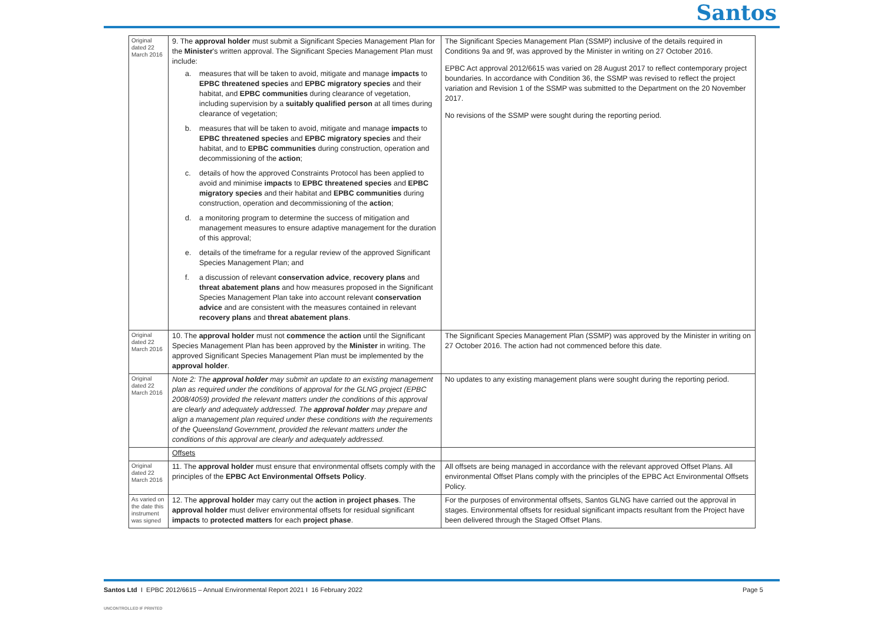Santos
| Original dated 22 March 2016 | 9. The approval holder must submit a Significant Species Management Plan for the Minister 's written approval. The Significant Species Management Plan must include: a. measures that will be taken to avoid, mitigate and manage impacts to EPBC threatened species and EPBC migratory species and their habitat, and EPBC communities during clearance of vegetation, including supervision by a suitably qualified person at all times during clearance of vegetation; b. measures that will be taken to avoid, mitigate and manage impacts to EPBC threatened species and EPBC migratory species and their habitat, and to EPBC communities during construction, operation and decommissioning of the action ; c. details of how the approved Constraints Protocol has been applied to avoid and minimise impacts to EPBC threatened species and EPBC migratory species and their habitat and EPBC communities during construction, operation and decommissioning of the action ; d. a monitoring program to determine the success of mitigation and management measures to ensure adaptive management for the duration of this approval; e. details of the timeframe for a regular review of the approved Significant Species Management Plan; and f. a discussion of relevant conservation advice , recovery plans and threat abatement plans and how measures proposed in the Significant Species Management Plan take into account relevant conservation advice and are consistent with the measures contained in relevant recovery plans and threat abatement plans . | The Significant Species Management Plan (SSMP) inclusive of the details required in Conditions 9a and 9f, was approved by the Minister in writing on 27 October 2016. EPBC Act approval 2012/6615 was varied on 28 August 2017 to reflect contemporary project boundaries. In accordance with Condition 36, the SSMP was revised to reflect the project variation and Revision 1 of the SSMP was submitted to the Department on the 20 November 2017. No revisions of the SSMP were sought during the reporting period. |
| Original dated 22 March 2016 | 10. The approval holder must not commence the action until the Significant Species Management Plan has been approved by the Minister in writing. The approved Significant Species Management Plan must be implemented by the approval holder . | The Significant Species Management Plan (SSMP) was approved by the Minister in writing on 27 October 2016. The action had not commenced before this date. |
| Original dated 22 March 2016 | Note 2: The approval holder may submit an update to an existing management plan as required under the conditions of approval for the GLNG project (EPBC 2008/4059) provided the relevant matters under the conditions of this approval are clearly and adequately addressed. The approval holder may prepare and align a management plan required under these conditions with the requirements of the Queensland Government, provided the relevant matters under the conditions of this approval are clearly and adequately addressed. | No updates to any existing management plans were sought during the reporting period. |
| | Offsets | |
| Original dated 22 March 2016 | 11. The approval holder must ensure that environmental offsets comply with the principles of the EPBC Act Environmental Offsets Policy . | All offsets are being managed in accordance with the relevant approved Offset Plans. All environmental Offset Plans comply with the principles of the EPBC Act Environmental Offsets Policy. |
| As varied on the date this instrument was signed | 12. The approval holder may carry out the action in project phases . The approval holder must deliver environmental offsets for residual significant impacts to protected matters for each project phase . | For the purposes of environmental offsets, Santos GLNG have carried out the approval in stages. Environmental offsets for residual significant impacts resultant from the Project have been delivered through the Staged Offset Plans. |
Santos Ltd I EPBC 2012/6615 – Annual Environmental Report 2021 I 16 February 2022
Page 5
UNCONTROLLED IF PRINTED